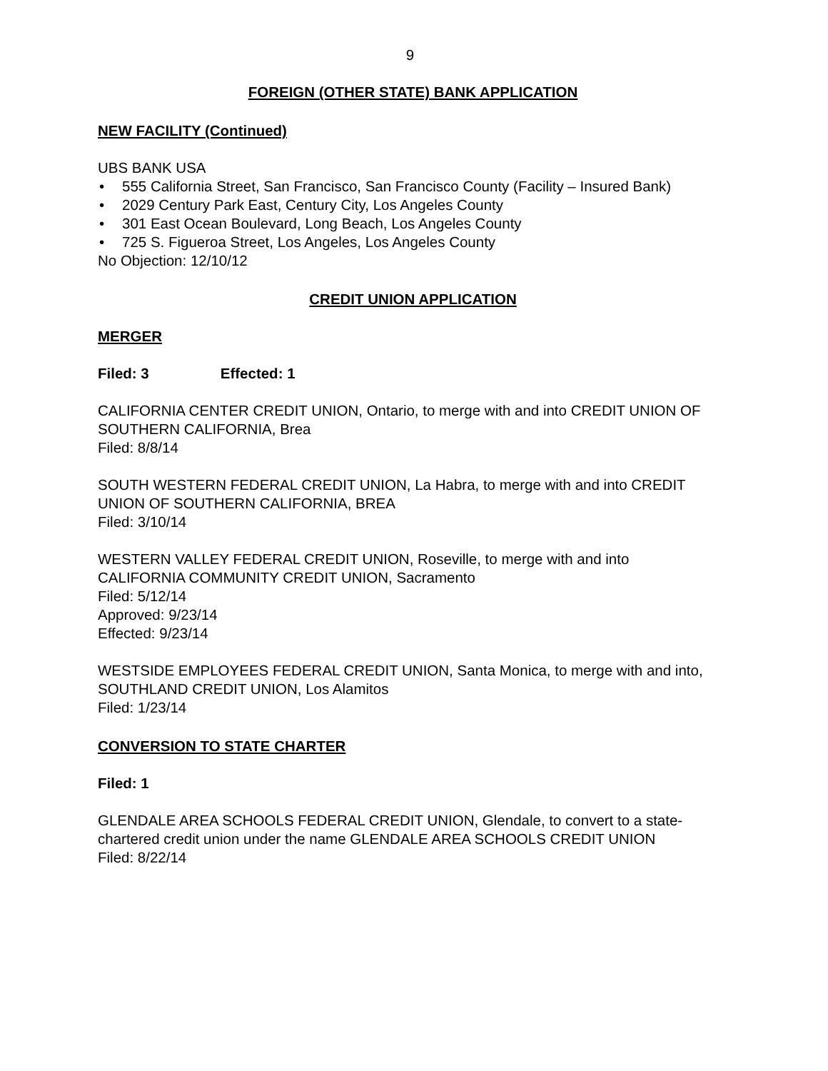9
FOREIGN (OTHER STATE) BANK APPLICATION
NEW FACILITY (Continued)
UBS BANK USA
• 555 California Street, San Francisco, San Francisco County (Facility – Insured Bank)
• 2029 Century Park East, Century City, Los Angeles County
• 301 East Ocean Boulevard, Long Beach, Los Angeles County
• 725 S. Figueroa Street, Los Angeles, Los Angeles County
No Objection: 12/10/12
CREDIT UNION APPLICATION
MERGER
Filed: 3 Effected: 1
CALIFORNIA CENTER CREDIT UNION, Ontario, to merge with and into CREDIT UNION OF SOUTHERN CALIFORNIA, Brea
Filed: 8/8/14
SOUTH WESTERN FEDERAL CREDIT UNION, La Habra, to merge with and into CREDIT UNION OF SOUTHERN CALIFORNIA, BREA
Filed: 3/10/14
WESTERN VALLEY FEDERAL CREDIT UNION, Roseville, to merge with and into CALIFORNIA COMMUNITY CREDIT UNION, Sacramento
Filed: 5/12/14
Approved: 9/23/14
Effected: 9/23/14
WESTSIDE EMPLOYEES FEDERAL CREDIT UNION, Santa Monica, to merge with and into, SOUTHLAND CREDIT UNION, Los Alamitos
Filed: 1/23/14
CONVERSION TO STATE CHARTER
Filed: 1
GLENDALE AREA SCHOOLS FEDERAL CREDIT UNION, Glendale, to convert to a state-chartered credit union under the name GLENDALE AREA SCHOOLS CREDIT UNION
Filed: 8/22/14